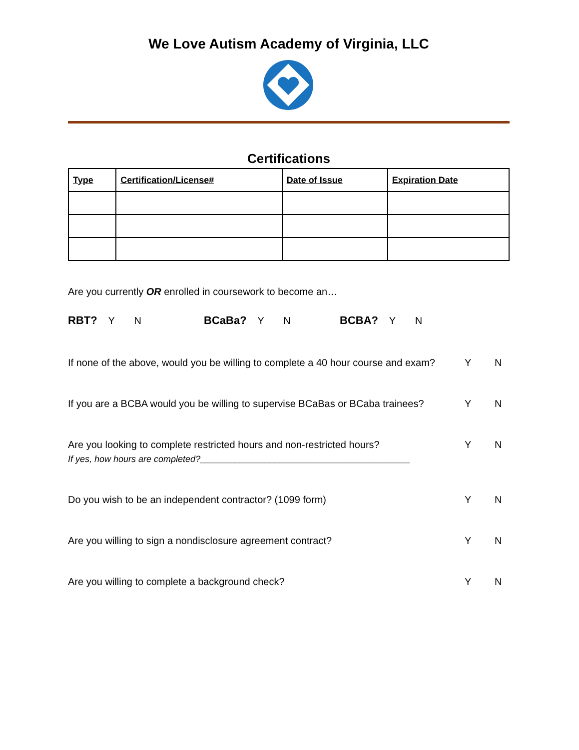We Love Autism Academy of Virginia, LLC
Certifications
| Type | Certification/License# | Date of Issue | Expiration Date |
| --- | --- | --- | --- |
Are you currently OR enrolled in coursework to become an…
RBT? Y N BCaBa? Y N BCBA? Y N
If none of the above, would you be willing to complete a 40 hour course and exam? Y N
If you are a BCBA would you be willing to supervise BCaBas or BCaba trainees? Y N
Are you looking to complete restricted hours and non-restricted hours? Y N
If yes, how hours are completed?__________________________________________
Do you wish to be an independent contractor? (1099 form) Y N
Are you willing to sign a nondisclosure agreement contract? Y N
Are you willing to complete a background check? Y N